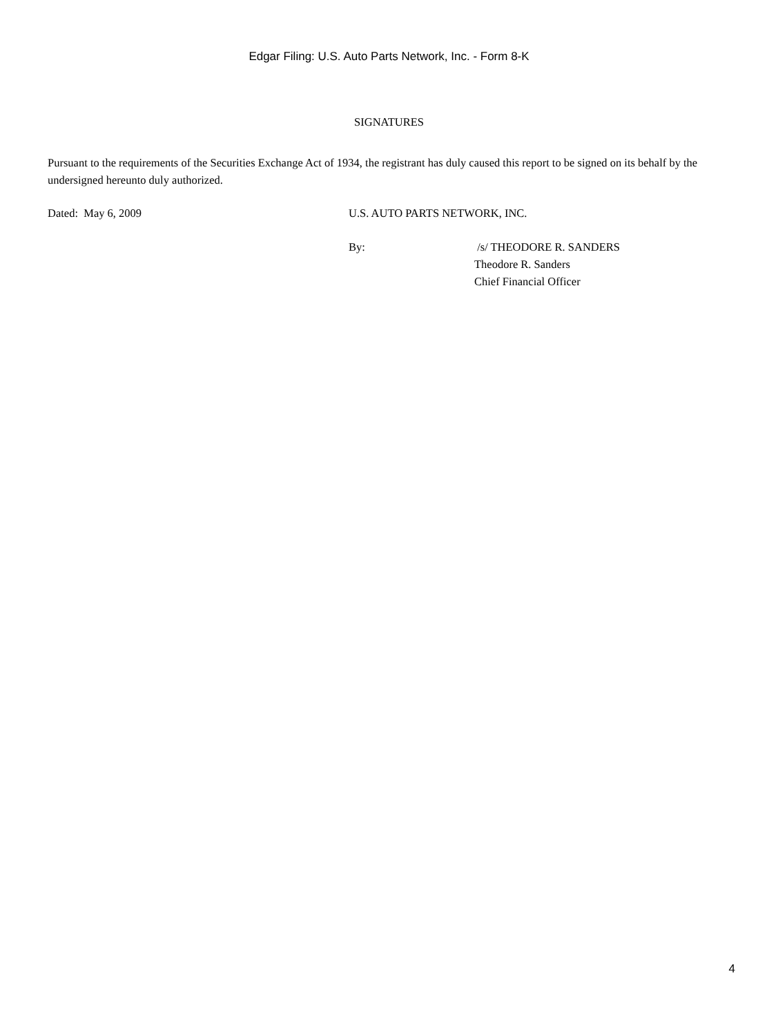Edgar Filing: U.S. Auto Parts Network, Inc. - Form 8-K
SIGNATURES
Pursuant to the requirements of the Securities Exchange Act of 1934, the registrant has duly caused this report to be signed on its behalf by the undersigned hereunto duly authorized.
Dated: May 6, 2009 U.S. AUTO PARTS NETWORK, INC.
By: /s/ THEODORE R. SANDERS
Theodore R. Sanders
Chief Financial Officer
4